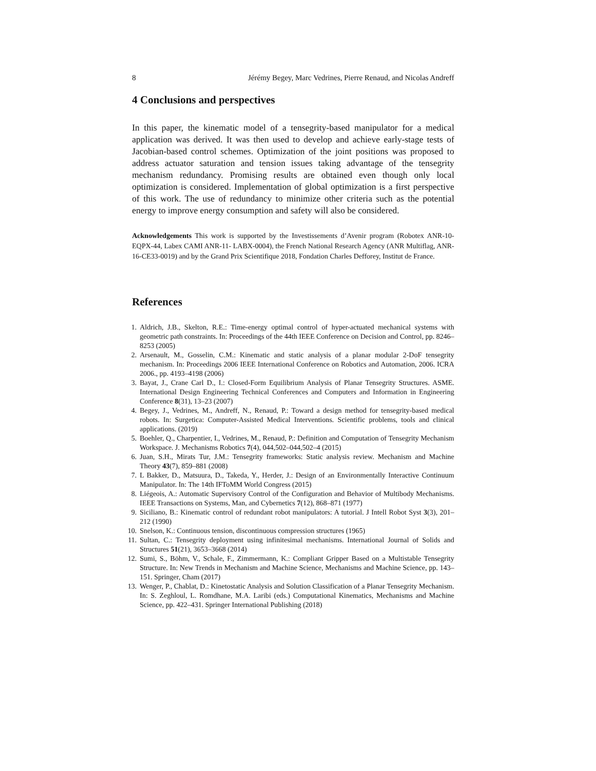8 Jérémy Begey, Marc Vedrines, Pierre Renaud, and Nicolas Andreff
4 Conclusions and perspectives
In this paper, the kinematic model of a tensegrity-based manipulator for a medical application was derived. It was then used to develop and achieve early-stage tests of Jacobian-based control schemes. Optimization of the joint positions was proposed to address actuator saturation and tension issues taking advantage of the tensegrity mechanism redundancy. Promising results are obtained even though only local optimization is considered. Implementation of global optimization is a first perspective of this work. The use of redundancy to minimize other criteria such as the potential energy to improve energy consumption and safety will also be considered.
Acknowledgements This work is supported by the Investissements d’Avenir program (Robotex ANR-10-EQPX-44, Labex CAMI ANR-11- LABX-0004), the French National Research Agency (ANR Multiflag, ANR-16-CE33-0019) and by the Grand Prix Scientifique 2018, Fondation Charles Defforey, Institut de France.
References
1. Aldrich, J.B., Skelton, R.E.: Time-energy optimal control of hyper-actuated mechanical systems with geometric path constraints. In: Proceedings of the 44th IEEE Conference on Decision and Control, pp. 8246–8253 (2005)
2. Arsenault, M., Gosselin, C.M.: Kinematic and static analysis of a planar modular 2-DoF tensegrity mechanism. In: Proceedings 2006 IEEE International Conference on Robotics and Automation, 2006. ICRA 2006., pp. 4193–4198 (2006)
3. Bayat, J., Crane Carl D., I.: Closed-Form Equilibrium Analysis of Planar Tensegrity Structures. ASME. International Design Engineering Technical Conferences and Computers and Information in Engineering Conference 8(31), 13–23 (2007)
4. Begey, J., Vedrines, M., Andreff, N., Renaud, P.: Toward a design method for tensegrity-based medical robots. In: Surgetica: Computer-Assisted Medical Interventions. Scientific problems, tools and clinical applications. (2019)
5. Boehler, Q., Charpentier, I., Vedrines, M., Renaud, P.: Definition and Computation of Tensegrity Mechanism Workspace. J. Mechanisms Robotics 7(4), 044,502–044,502–4 (2015)
6. Juan, S.H., Mirats Tur, J.M.: Tensegrity frameworks: Static analysis review. Mechanism and Machine Theory 43(7), 859–881 (2008)
7. L Bakker, D., Matsuura, D., Takeda, Y., Herder, J.: Design of an Environmentally Interactive Continuum Manipulator. In: The 14th IFToMM World Congress (2015)
8. Liégeois, A.: Automatic Supervisory Control of the Configuration and Behavior of Multibody Mechanisms. IEEE Transactions on Systems, Man, and Cybernetics 7(12), 868–871 (1977)
9. Siciliano, B.: Kinematic control of redundant robot manipulators: A tutorial. J Intell Robot Syst 3(3), 201–212 (1990)
10. Snelson, K.: Continuous tension, discontinuous compression structures (1965)
11. Sultan, C.: Tensegrity deployment using infinitesimal mechanisms. International Journal of Solids and Structures 51(21), 3653–3668 (2014)
12. Sumi, S., Böhm, V., Schale, F., Zimmermann, K.: Compliant Gripper Based on a Multistable Tensegrity Structure. In: New Trends in Mechanism and Machine Science, Mechanisms and Machine Science, pp. 143–151. Springer, Cham (2017)
13. Wenger, P., Chablat, D.: Kinetostatic Analysis and Solution Classification of a Planar Tensegrity Mechanism. In: S. Zeghloul, L. Romdhane, M.A. Laribi (eds.) Computational Kinematics, Mechanisms and Machine Science, pp. 422–431. Springer International Publishing (2018)